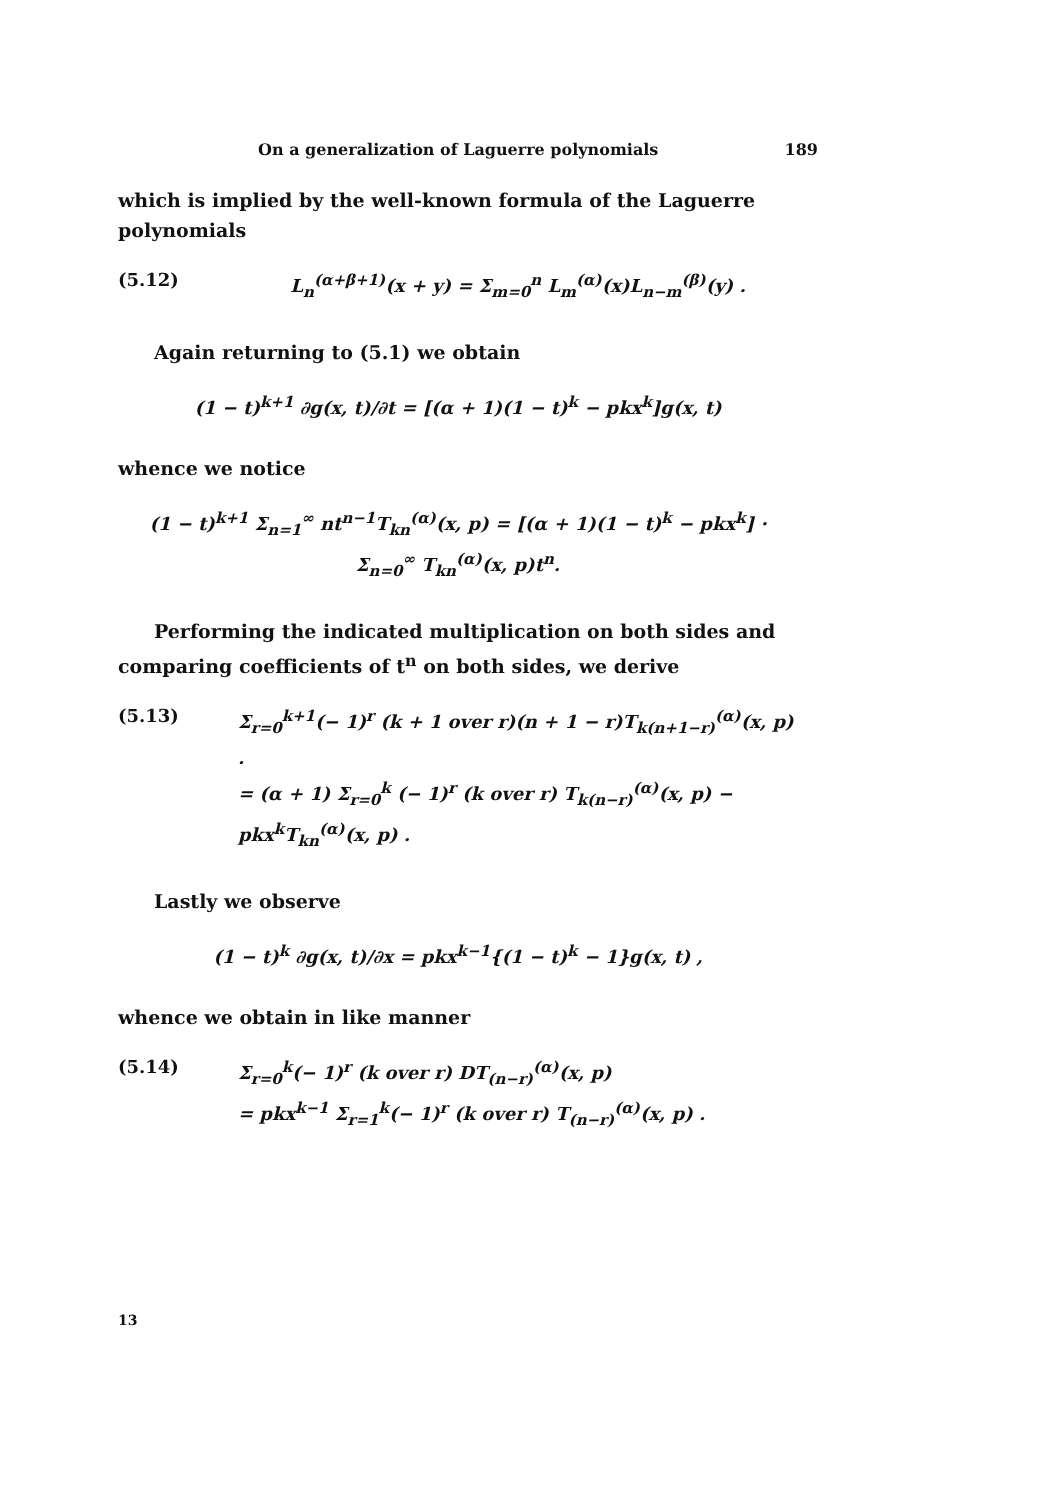On a generalization of Laguerre polynomials 189
which is implied by the well-known formula of the Laguerre polynomials
(5.12) L<sub>n</sub><sup>(α+β+1)</sup>(x + y) = Σ<sub>m=0</sub><sup>n</sup> L<sub>m</sub><sup>(α)</sup>(x)L<sub>n−m</sub><sup>(β)</sup>(y) .
Again returning to (5.1) we obtain
(1 − t)<sup>k+1</sup> ∂g(x, t)/∂t = [(α + 1)(1 − t)<sup>k</sup> − pkx<sup>k</sup>]g(x, t)
whence we notice
(1 − t)<sup>k+1</sup> Σ<sub>n=1</sub><sup>∞</sup> nt<sup>n−1</sup>T<sub>kn</sub><sup>(α)</sup>(x, p) = [(α + 1)(1 − t)<sup>k</sup> − pkx<sup>k</sup>] · Σ<sub>n=0</sub><sup>∞</sup> T<sub>kn</sub><sup>(α)</sup>(x, p)t<sup>n</sup>.
Performing the indicated multiplication on both sides and comparing coefficients of t<sup>n</sup> on both sides, we derive
(5.13) Σ<sub>r=0</sub><sup>k+1</sup>(− 1)<sup>r</sup> (k + 1 over r)(n + 1 − r)T<sub>k(n+1−r)</sub><sup>(α)</sup>(x, p) .
= (α + 1) Σ<sub>r=0</sub><sup>k</sup> (− 1)<sup>r</sup> (k over r) T<sub>k(n−r)</sub><sup>(α)</sup>(x, p) − pkx<sup>k</sup>T<sub>kn</sub><sup>(α)</sup>(x, p) .
Lastly we observe
(1 − t)<sup>k</sup> ∂g(x, t)/∂x = pkx<sup>k−1</sup>{(1 − t)<sup>k</sup> − 1}g(x, t) ,
whence we obtain in like manner
(5.14) Σ<sub>r=0</sub><sup>k</sup>(− 1)<sup>r</sup> (k over r) DT<sub>(n−r)</sub><sup>(α)</sup>(x, p)
= pkx<sup>k−1</sup> Σ<sub>r=1</sub><sup>k</sup>(− 1)<sup>r</sup> (k over r) T<sub>(n−r)</sub><sup>(α)</sup>(x, p) .
13